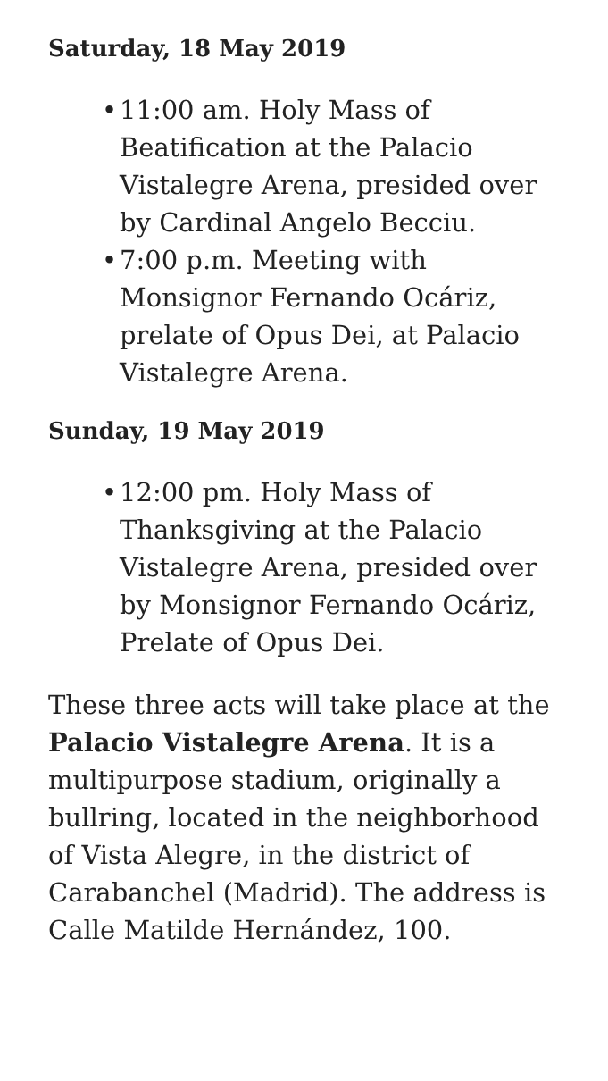Saturday, 18 May 2019
• 11:00 am. Holy Mass of Beatification at the Palacio Vistalegre Arena, presided over by Cardinal Angelo Becciu.
• 7:00 p.m. Meeting with Monsignor Fernando Ocáriz, prelate of Opus Dei, at Palacio Vistalegre Arena.
Sunday, 19 May 2019
• 12:00 pm. Holy Mass of Thanksgiving at the Palacio Vistalegre Arena, presided over by Monsignor Fernando Ocáriz, Prelate of Opus Dei.
These three acts will take place at the Palacio Vistalegre Arena. It is a multipurpose stadium, originally a bullring, located in the neighborhood of Vista Alegre, in the district of Carabanchel (Madrid). The address is Calle Matilde Hernández, 100.